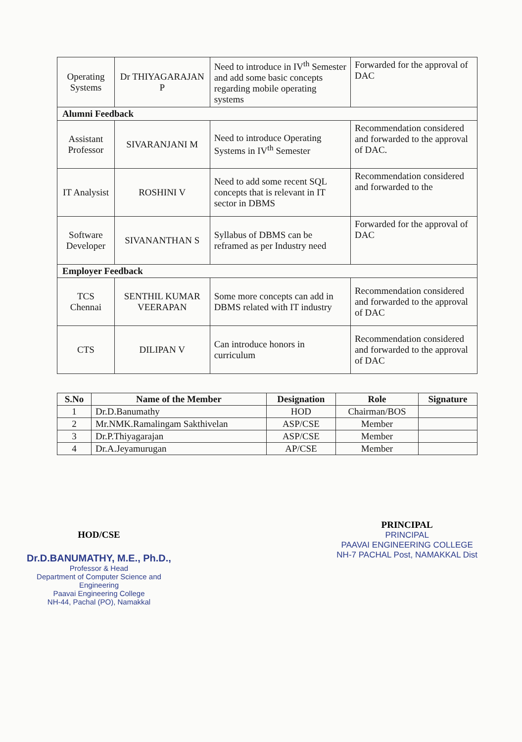| Operating Systems | Dr THIYAGARAJAN P | Need to introduce in IV<sup>th</sup> Semester and add some basic concepts regarding mobile operating systems | Forwarded for the approval of DAC |
| Alumni Feedback | | | |
| Assistant Professor | SIVARANJANI M | Need to introduce Operating Systems in IV<sup>th</sup> Semester | Recommendation considered and forwarded to the approval of DAC. |
| IT Analysist | ROSHINI V | Need to add some recent SQL concepts that is relevant in IT sector in DBMS | Recommendation considered and forwarded to the |
| Software Developer | SIVANANTHAN S | Syllabus of DBMS can be reframed as per Industry need | Forwarded for the approval of DAC |
| Employer Feedback | | | |
| TCS Chennai | SENTHIL KUMAR VEERAPAN | Some more concepts can add in DBMS related with IT industry | Recommendation considered and forwarded to the approval of DAC |
| CTS | DILIPAN V | Can introduce honors in curriculum | Recommendation considered and forwarded to the approval of DAC |
| S.No | Name of the Member | Designation | Role | Signature |
| --- | --- | --- | --- | --- |
| 1 | Dr.D.Banumathy | HOD | Chairman/BOS | |
| 2 | Mr.NMK.Ramalingam Sakthivelan | ASP/CSE | Member | |
| 3 | Dr.P.Thiyagarajan | ASP/CSE | Member | |
| 4 | Dr.A.Jeyamurugan | AP/CSE | Member | |
HOD/CSE
Dr.D.BANUMATHY, M.E., Ph.D.,
Professor & Head
Department of Computer Science and Engineering
Paavai Engineering College
NH-44, Pachal (PO), Namakkal
PRINCIPAL
PRINCIPAL
PAAVAI ENGINEERING COLLEGE
NH-7 PACHAL Post, NAMAKKAL Dist